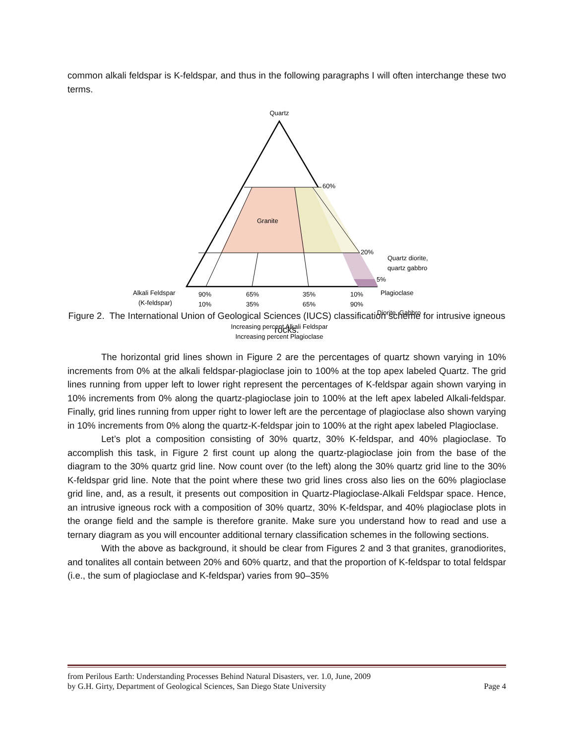common alkali feldspar is K-feldspar, and thus in the following paragraphs I will often interchange these two terms.
Quartz
60%
Granite
20%
Quartz diorite,
quartz gabbro
5%
Plagioclase
Alkali Feldspar
(K-feldspar)
90%
10%
65%
35%
35%
65%
10%
90%
Diorite, Gabbro
Increasing percent Alkali Feldspar
Increasing percent Plagioclase
Figure 2. The International Union of Geological Sciences (IUCS) classification scheme for intrusive igneous rocks.
The horizontal grid lines shown in Figure 2 are the percentages of quartz shown varying in 10% increments from 0% at the alkali feldspar-plagioclase join to 100% at the top apex labeled Quartz. The grid lines running from upper left to lower right represent the percentages of K-feldspar again shown varying in 10% increments from 0% along the quartz-plagioclase join to 100% at the left apex labeled Alkali-feldspar. Finally, grid lines running from upper right to lower left are the percentage of plagioclase also shown varying in 10% increments from 0% along the quartz-K-feldspar join to 100% at the right apex labeled Plagioclase.
Let’s plot a composition consisting of 30% quartz, 30% K-feldspar, and 40% plagioclase. To accomplish this task, in Figure 2 first count up along the quartz-plagioclase join from the base of the diagram to the 30% quartz grid line. Now count over (to the left) along the 30% quartz grid line to the 30% K-feldspar grid line. Note that the point where these two grid lines cross also lies on the 60% plagioclase grid line, and, as a result, it presents out composition in Quartz-Plagioclase-Alkali Feldspar space. Hence, an intrusive igneous rock with a composition of 30% quartz, 30% K-feldspar, and 40% plagioclase plots in the orange field and the sample is therefore granite. Make sure you understand how to read and use a ternary diagram as you will encounter additional ternary classification schemes in the following sections.
With the above as background, it should be clear from Figures 2 and 3 that granites, granodiorites, and tonalites all contain between 20% and 60% quartz, and that the proportion of K-feldspar to total feldspar (i.e., the sum of plagioclase and K-feldspar) varies from 90–35%
from Perilous Earth: Understanding Processes Behind Natural Disasters, ver. 1.0, June, 2009
by G.H. Girty, Department of Geological Sciences, San Diego State University Page 4